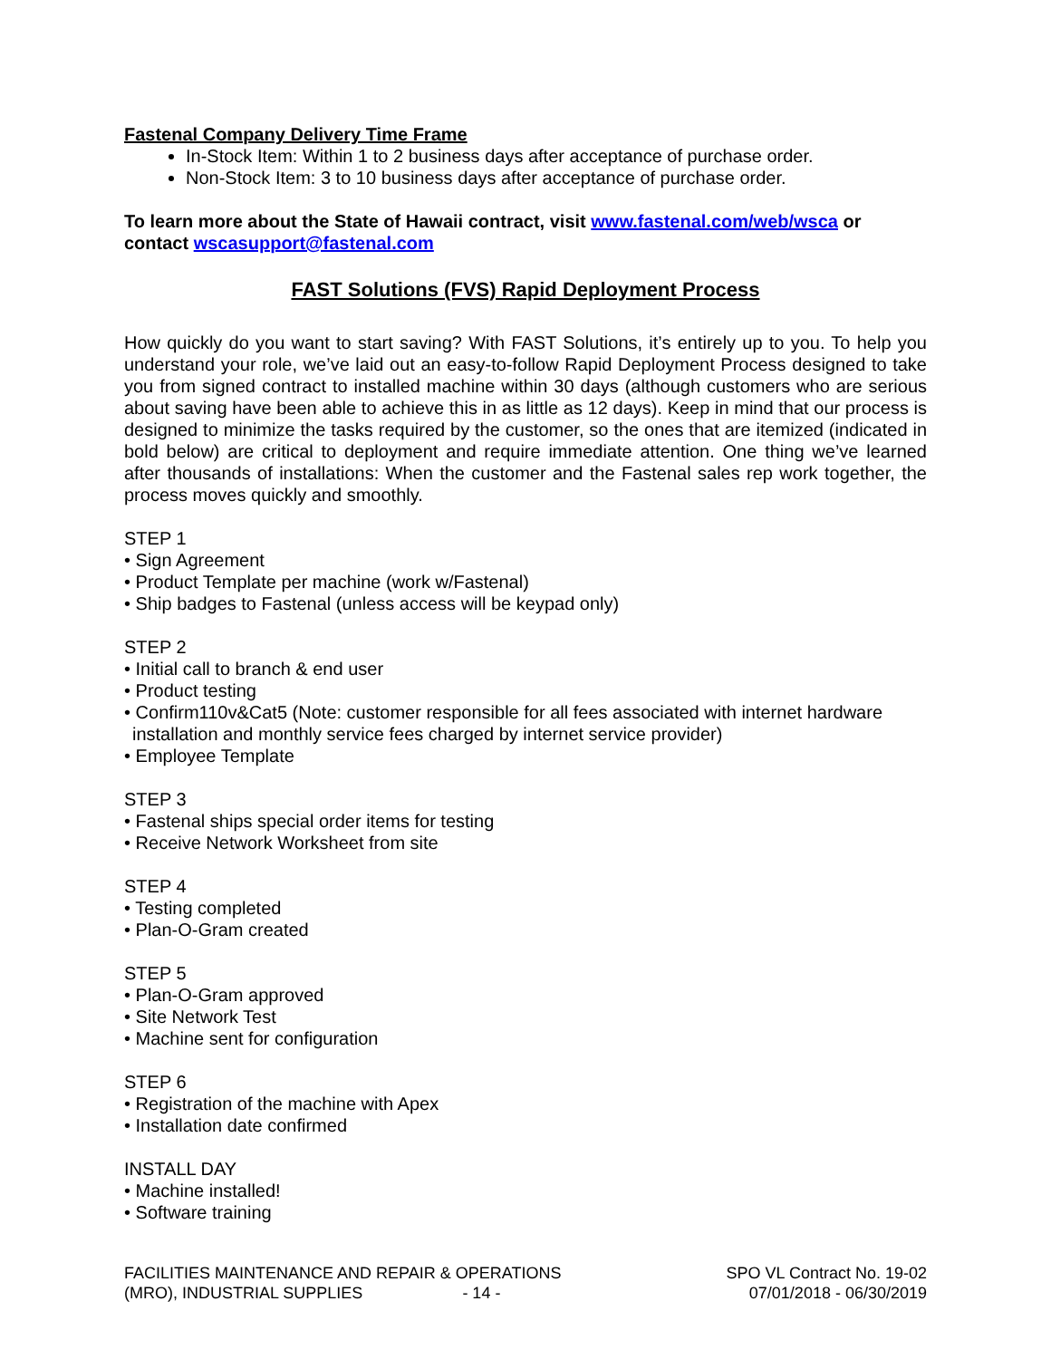Fastenal Company Delivery Time Frame
In-Stock Item: Within 1 to 2 business days after acceptance of purchase order.
Non-Stock Item: 3 to 10 business days after acceptance of purchase order.
To learn more about the State of Hawaii contract, visit www.fastenal.com/web/wsca or contact wscasupport@fastenal.com
FAST Solutions (FVS) Rapid Deployment Process
How quickly do you want to start saving? With FAST Solutions, it’s entirely up to you. To help you understand your role, we’ve laid out an easy-to-follow Rapid Deployment Process designed to take you from signed contract to installed machine within 30 days (although customers who are serious about saving have been able to achieve this in as little as 12 days). Keep in mind that our process is designed to minimize the tasks required by the customer, so the ones that are itemized (indicated in bold below) are critical to deployment and require immediate attention. One thing we’ve learned after thousands of installations: When the customer and the Fastenal sales rep work together, the process moves quickly and smoothly.
STEP 1
• Sign Agreement
• Product Template per machine (work w/Fastenal)
• Ship badges to Fastenal (unless access will be keypad only)
STEP 2
• Initial call to branch & end user
• Product testing
• Confirm110v&Cat5 (Note: customer responsible for all fees associated with internet hardware
installation and monthly service fees charged by internet service provider)
• Employee Template
STEP 3
• Fastenal ships special order items for testing
• Receive Network Worksheet from site
STEP 4
• Testing completed
• Plan-O-Gram created
STEP 5
• Plan-O-Gram approved
• Site Network Test
• Machine sent for configuration
STEP 6
• Registration of the machine with Apex
• Installation date confirmed
INSTALL DAY
• Machine installed!
• Software training
FACILITIES MAINTENANCE AND REPAIR & OPERATIONS
(MRO), INDUSTRIAL SUPPLIES - 14 -
SPO VL Contract No. 19-02
07/01/2018 - 06/30/2019